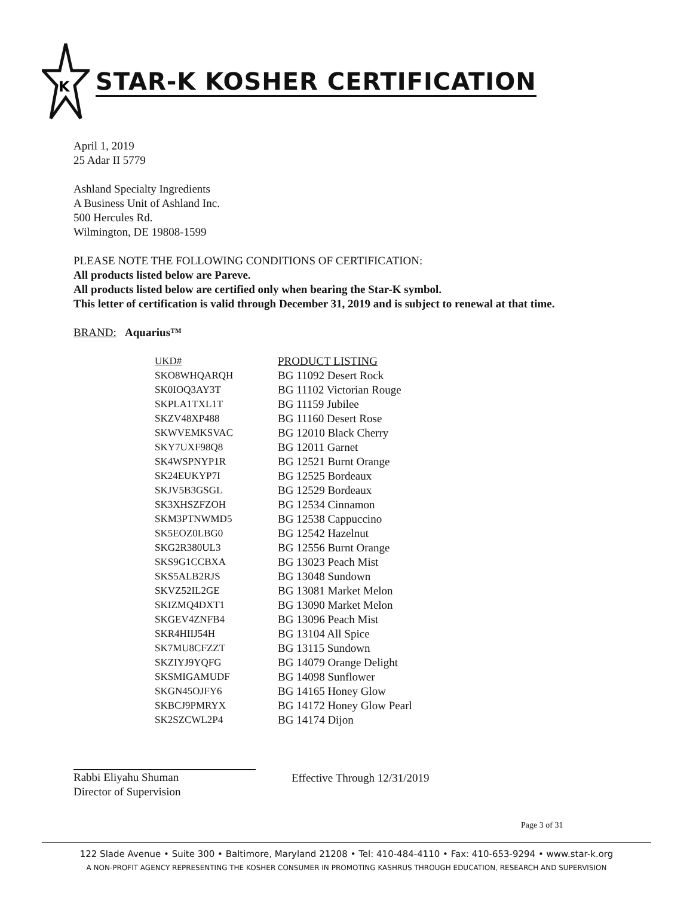K
STAR-K KOSHER CERTIFICATION
April 1, 2019
25 Adar II 5779
Ashland Specialty Ingredients
A Business Unit of Ashland Inc.
500 Hercules Rd.
Wilmington, DE 19808-1599
PLEASE NOTE THE FOLLOWING CONDITIONS OF CERTIFICATION:
All products listed below are Pareve.
All products listed below are certified only when bearing the Star-K symbol.
This letter of certification is valid through December 31, 2019 and is subject to renewal at that time.
BRAND: Aquarius™
| UKD# | PRODUCT LISTING |
| --- | --- |
| SKO8WHQARQH | BG 11092 Desert Rock |
| SK0IOQ3AY3T | BG 11102 Victorian Rouge |
| SKPLA1TXL1T | BG 11159 Jubilee |
| SKZV48XP488 | BG 11160 Desert Rose |
| SKWVEMKSVAC | BG 12010 Black Cherry |
| SKY7UXF98Q8 | BG 12011 Garnet |
| SK4WSPNYP1R | BG 12521 Burnt Orange |
| SK24EUKYP7I | BG 12525 Bordeaux |
| SKJV5B3GSGL | BG 12529 Bordeaux |
| SK3XHSZFZOH | BG 12534 Cinnamon |
| SKM3PTNWMD5 | BG 12538 Cappuccino |
| SK5EOZ0LBG0 | BG 12542 Hazelnut |
| SKG2R380UL3 | BG 12556 Burnt Orange |
| SKS9G1CCBXA | BG 13023 Peach Mist |
| SKS5ALB2RJS | BG 13048 Sundown |
| SKVZ52IL2GE | BG 13081 Market Melon |
| SKIZMQ4DXT1 | BG 13090 Market Melon |
| SKGEV4ZNFB4 | BG 13096 Peach Mist |
| SKR4HIIJ54H | BG 13104 All Spice |
| SK7MU8CFZZT | BG 13115 Sundown |
| SKZIYJ9YQFG | BG 14079 Orange Delight |
| SKSMIGAMUDF | BG 14098 Sunflower |
| SKGN45OJFY6 | BG 14165 Honey Glow |
| SKBCJ9PMRYX | BG 14172 Honey Glow Pearl |
| SK2SZCWL2P4 | BG 14174 Dijon |
Rabbi Eliyahu Shuman
Director of Supervision
Effective Through 12/31/2019
Page 3 of 31
122 Slade Avenue • Suite 300 • Baltimore, Maryland 21208 • Tel: 410-484-4110 • Fax: 410-653-9294 • www.star-k.org
A NON-PROFIT AGENCY REPRESENTING THE KOSHER CONSUMER IN PROMOTING KASHRUS THROUGH EDUCATION, RESEARCH AND SUPERVISION